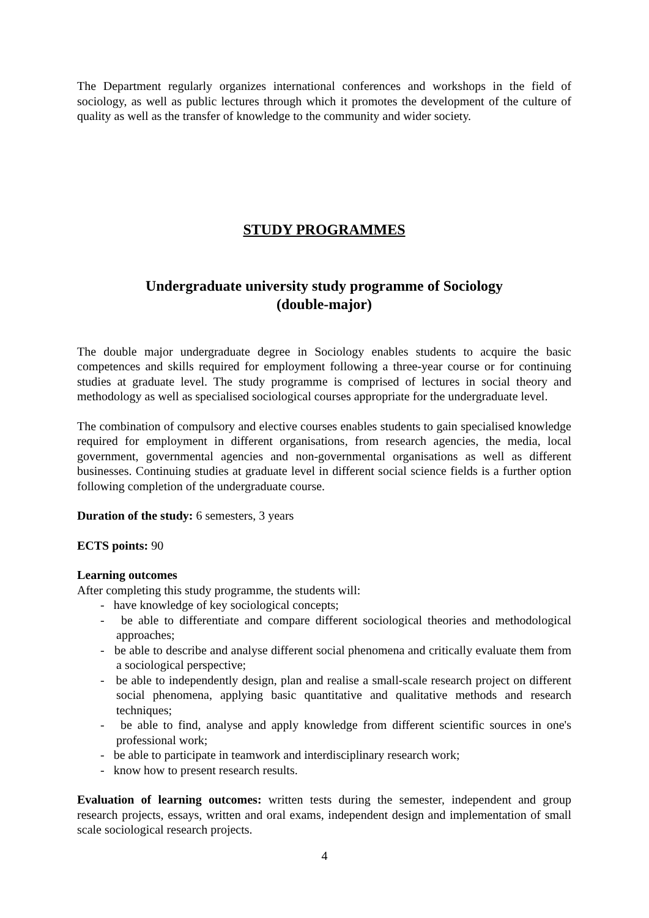The Department regularly organizes international conferences and workshops in the field of sociology, as well as public lectures through which it promotes the development of the culture of quality as well as the transfer of knowledge to the community and wider society.
STUDY PROGRAMMES
Undergraduate university study programme of Sociology
(double-major)
The double major undergraduate degree in Sociology enables students to acquire the basic competences and skills required for employment following a three-year course or for continuing studies at graduate level. The study programme is comprised of lectures in social theory and methodology as well as specialised sociological courses appropriate for the undergraduate level.
The combination of compulsory and elective courses enables students to gain specialised knowledge required for employment in different organisations, from research agencies, the media, local government, governmental agencies and non-governmental organisations as well as different businesses. Continuing studies at graduate level in different social science fields is a further option following completion of the undergraduate course.
Duration of the study: 6 semesters, 3 years
ECTS points: 90
Learning outcomes
After completing this study programme, the students will:
- have knowledge of key sociological concepts;
- be able to differentiate and compare different sociological theories and methodological approaches;
- be able to describe and analyse different social phenomena and critically evaluate them from a sociological perspective;
- be able to independently design, plan and realise a small-scale research project on different social phenomena, applying basic quantitative and qualitative methods and research techniques;
- be able to find, analyse and apply knowledge from different scientific sources in one's professional work;
- be able to participate in teamwork and interdisciplinary research work;
- know how to present research results.
Evaluation of learning outcomes: written tests during the semester, independent and group research projects, essays, written and oral exams, independent design and implementation of small scale sociological research projects.
4